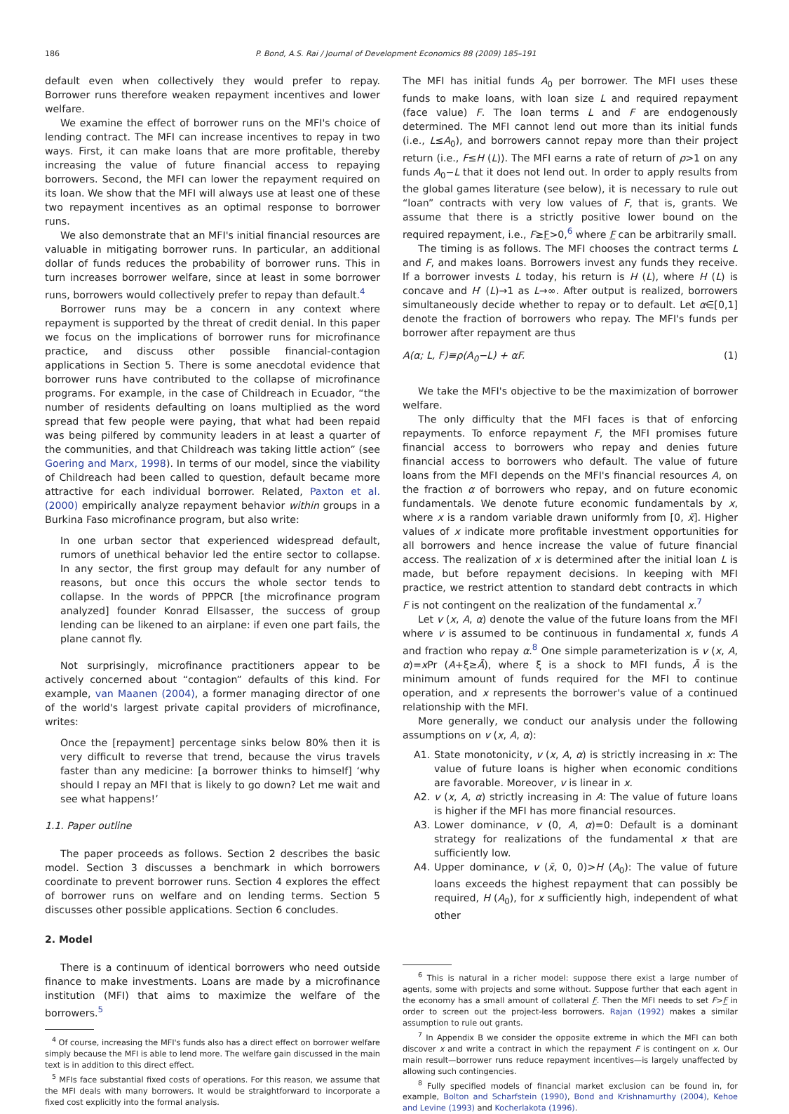186 P. Bond, A.S. Rai / Journal of Development Economics 88 (2009) 185–191
default even when collectively they would prefer to repay. Borrower runs therefore weaken repayment incentives and lower welfare.
We examine the effect of borrower runs on the MFI's choice of lending contract. The MFI can increase incentives to repay in two ways. First, it can make loans that are more profitable, thereby increasing the value of future financial access to repaying borrowers. Second, the MFI can lower the repayment required on its loan. We show that the MFI will always use at least one of these two repayment incentives as an optimal response to borrower runs.
We also demonstrate that an MFI's initial financial resources are valuable in mitigating borrower runs. In particular, an additional dollar of funds reduces the probability of borrower runs. This in turn increases borrower welfare, since at least in some borrower runs, borrowers would collectively prefer to repay than default.<sup>4</sup>
Borrower runs may be a concern in any context where repayment is supported by the threat of credit denial. In this paper we focus on the implications of borrower runs for microfinance practice, and discuss other possible financial-contagion applications in Section 5. There is some anecdotal evidence that borrower runs have contributed to the collapse of microfinance programs. For example, in the case of Childreach in Ecuador, “the number of residents defaulting on loans multiplied as the word spread that few people were paying, that what had been repaid was being pilfered by community leaders in at least a quarter of the communities, and that Childreach was taking little action” (see Goering and Marx, 1998). In terms of our model, since the viability of Childreach had been called to question, default became more attractive for each individual borrower. Related, Paxton et al. (2000) empirically analyze repayment behavior within groups in a Burkina Faso microfinance program, but also write:
In one urban sector that experienced widespread default, rumors of unethical behavior led the entire sector to collapse. In any sector, the first group may default for any number of reasons, but once this occurs the whole sector tends to collapse. In the words of PPPCR [the microfinance program analyzed] founder Konrad Ellsasser, the success of group lending can be likened to an airplane: if even one part fails, the plane cannot fly.
Not surprisingly, microfinance practitioners appear to be actively concerned about “contagion” defaults of this kind. For example, van Maanen (2004), a former managing director of one of the world's largest private capital providers of microfinance, writes:
Once the [repayment] percentage sinks below 80% then it is very difficult to reverse that trend, because the virus travels faster than any medicine: [a borrower thinks to himself] ‘why should I repay an MFI that is likely to go down? Let me wait and see what happens!’
1.1. Paper outline
The paper proceeds as follows. Section 2 describes the basic model. Section 3 discusses a benchmark in which borrowers coordinate to prevent borrower runs. Section 4 explores the effect of borrower runs on welfare and on lending terms. Section 5 discusses other possible applications. Section 6 concludes.
2. Model
There is a continuum of identical borrowers who need outside finance to make investments. Loans are made by a microfinance institution (MFI) that aims to maximize the welfare of the borrowers.<sup>5</sup>
<sup>4</sup> Of course, increasing the MFI's funds also has a direct effect on borrower welfare simply because the MFI is able to lend more. The welfare gain discussed in the main text is in addition to this direct effect.
<sup>5</sup> MFIs face substantial fixed costs of operations. For this reason, we assume that the MFI deals with many borrowers. It would be straightforward to incorporate a fixed cost explicitly into the formal analysis.
The MFI has initial funds A<sub>0</sub> per borrower. The MFI uses these funds to make loans, with loan size L and required repayment (face value) F. The loan terms L and F are endogenously determined. The MFI cannot lend out more than its initial funds (i.e., L≤A<sub>0</sub>), and borrowers cannot repay more than their project return (i.e., F≤H (L)). The MFI earns a rate of return of ρ>1 on any funds A<sub>0</sub>−L that it does not lend out. In order to apply results from the global games literature (see below), it is necessary to rule out “loan” contracts with very low values of F, that is, grants. We assume that there is a strictly positive lower bound on the required repayment, i.e., F≥F>0,<sup>6</sup> where F can be arbitrarily small.
The timing is as follows. The MFI chooses the contract terms L and F, and makes loans. Borrowers invest any funds they receive. If a borrower invests L today, his return is H (L), where H (L) is concave and H′ (L)→1 as L→∞. After output is realized, borrowers simultaneously decide whether to repay or to default. Let α∈[0,1] denote the fraction of borrowers who repay. The MFI's funds per borrower after repayment are thus
A(α; L, F)≡ρ(A<sub>0</sub>−L) + αF. (1)
We take the MFI's objective to be the maximization of borrower welfare.
The only difficulty that the MFI faces is that of enforcing repayments. To enforce repayment F, the MFI promises future financial access to borrowers who repay and denies future financial access to borrowers who default. The value of future loans from the MFI depends on the MFI's financial resources A, on the fraction α of borrowers who repay, and on future economic fundamentals. We denote future economic fundamentals by x, where x is a random variable drawn uniformly from [0, x̄]. Higher values of x indicate more profitable investment opportunities for all borrowers and hence increase the value of future financial access. The realization of x is determined after the initial loan L is made, but before repayment decisions. In keeping with MFI practice, we restrict attention to standard debt contracts in which F is not contingent on the realization of the fundamental x.<sup>7</sup>
Let v (x, A, α) denote the value of the future loans from the MFI where v is assumed to be continuous in fundamental x, funds A and fraction who repay α.<sup>8</sup> One simple parameterization is v (x, A, α)=x Pr (A+ξ≥Ā), where ξ is a shock to MFI funds, Ā is the minimum amount of funds required for the MFI to continue operation, and x represents the borrower's value of a continued relationship with the MFI.
More generally, we conduct our analysis under the following assumptions on v (x, A, α):
A1. State monotonicity, v (x, A, α) is strictly increasing in x: The value of future loans is higher when economic conditions are favorable. Moreover, v is linear in x.
A2. v (x, A, α) strictly increasing in A: The value of future loans is higher if the MFI has more financial resources.
A3. Lower dominance, v (0, A, α)=0: Default is a dominant strategy for realizations of the fundamental x that are sufficiently low.
A4. Upper dominance, v (x̄, 0, 0)>H (A<sub>0</sub>): The value of future loans exceeds the highest repayment that can possibly be required, H (A<sub>0</sub>), for x sufficiently high, independent of what other
<sup>6</sup> This is natural in a richer model: suppose there exist a large number of agents, some with projects and some without. Suppose further that each agent in the economy has a small amount of collateral F. Then the MFI needs to set F>F in order to screen out the project-less borrowers. Rajan (1992) makes a similar assumption to rule out grants.
<sup>7</sup> In Appendix B we consider the opposite extreme in which the MFI can both discover x and write a contract in which the repayment F is contingent on x. Our main result—borrower runs reduce repayment incentives—is largely unaffected by allowing such contingencies.
<sup>8</sup> Fully specified models of financial market exclusion can be found in, for example, Bolton and Scharfstein (1990), Bond and Krishnamurthy (2004), Kehoe and Levine (1993) and Kocherlakota (1996).